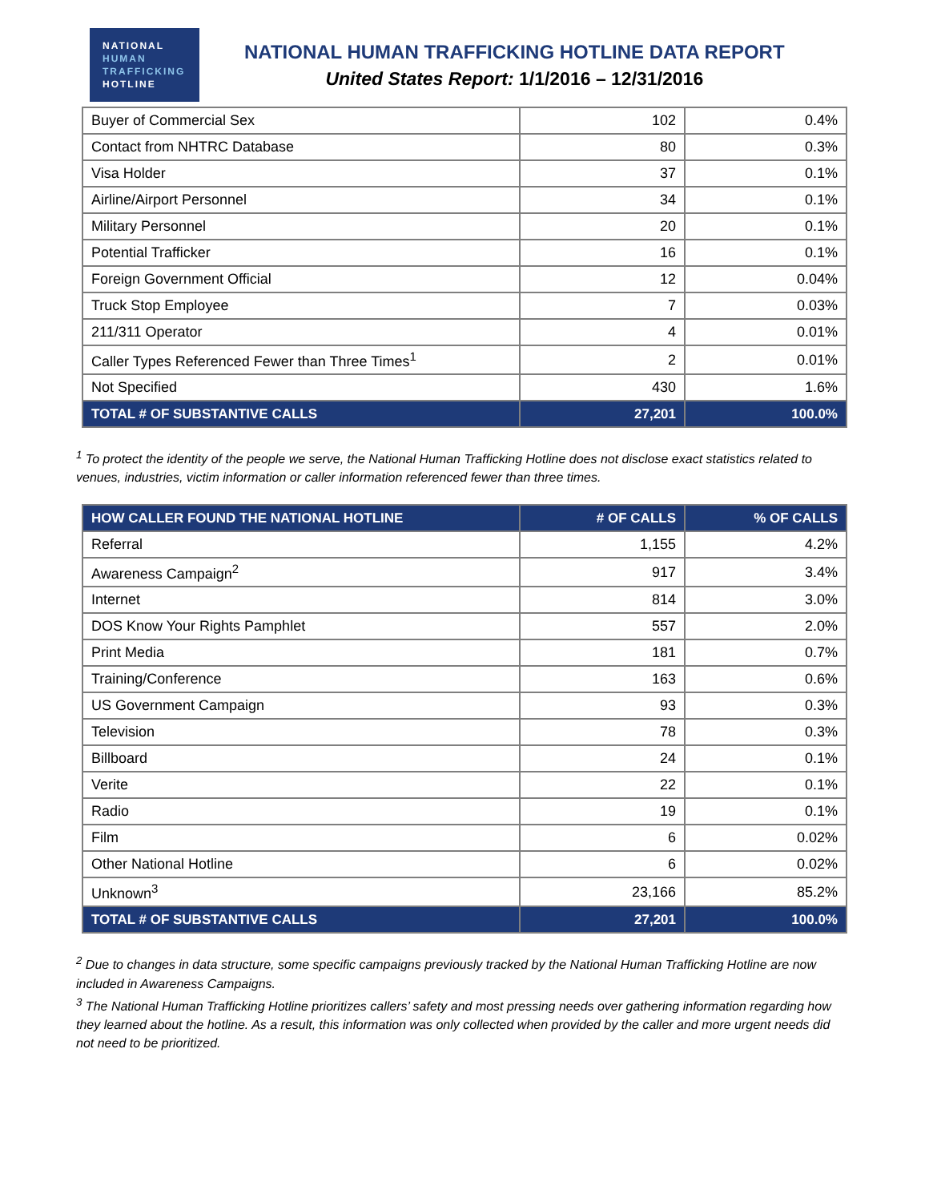NATIONAL
HUMAN
TRAFFICKING
HOTLINE
NATIONAL HUMAN TRAFFICKING HOTLINE DATA REPORT
United States Report: 1/1/2016 – 12/31/2016
| Buyer of Commercial Sex | 102 | 0.4% |
| Contact from NHTRC Database | 80 | 0.3% |
| Visa Holder | 37 | 0.1% |
| Airline/Airport Personnel | 34 | 0.1% |
| Military Personnel | 20 | 0.1% |
| Potential Trafficker | 16 | 0.1% |
| Foreign Government Official | 12 | 0.04% |
| Truck Stop Employee | 7 | 0.03% |
| 211/311 Operator | 4 | 0.01% |
| Caller Types Referenced Fewer than Three Times<sup>1</sup> | 2 | 0.01% |
| Not Specified | 430 | 1.6% |
| TOTAL # OF SUBSTANTIVE CALLS | 27,201 | 100.0% |
<sup>1</sup> To protect the identity of the people we serve, the National Human Trafficking Hotline does not disclose exact statistics related to venues, industries, victim information or caller information referenced fewer than three times.
| HOW CALLER FOUND THE NATIONAL HOTLINE | # OF CALLS | % OF CALLS |
| --- | --- | --- |
| Referral | 1,155 | 4.2% |
| Awareness Campaign<sup>2</sup> | 917 | 3.4% |
| Internet | 814 | 3.0% |
| DOS Know Your Rights Pamphlet | 557 | 2.0% |
| Print Media | 181 | 0.7% |
| Training/Conference | 163 | 0.6% |
| US Government Campaign | 93 | 0.3% |
| Television | 78 | 0.3% |
| Billboard | 24 | 0.1% |
| Verite | 22 | 0.1% |
| Radio | 19 | 0.1% |
| Film | 6 | 0.02% |
| Other National Hotline | 6 | 0.02% |
| Unknown<sup>3</sup> | 23,166 | 85.2% |
| TOTAL # OF SUBSTANTIVE CALLS | 27,201 | 100.0% |
<sup>2</sup> Due to changes in data structure, some specific campaigns previously tracked by the National Human Trafficking Hotline are now included in Awareness Campaigns.
<sup>3</sup> The National Human Trafficking Hotline prioritizes callers’ safety and most pressing needs over gathering information regarding how they learned about the hotline. As a result, this information was only collected when provided by the caller and more urgent needs did not need to be prioritized.